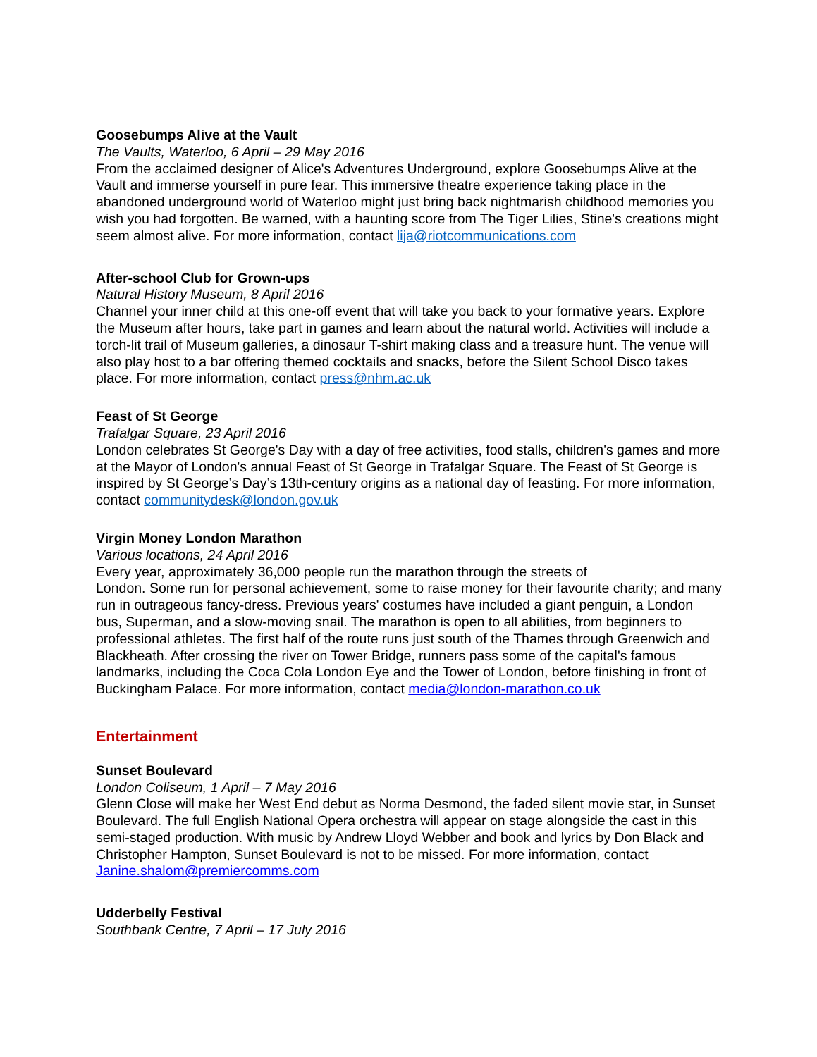Goosebumps Alive at the Vault
The Vaults, Waterloo, 6 April – 29 May 2016
From the acclaimed designer of Alice's Adventures Underground, explore Goosebumps Alive at the Vault and immerse yourself in pure fear. This immersive theatre experience taking place in the abandoned underground world of Waterloo might just bring back nightmarish childhood memories you wish you had forgotten. Be warned, with a haunting score from The Tiger Lilies, Stine's creations might seem almost alive. For more information, contact lija@riotcommunications.com
After-school Club for Grown-ups
Natural History Museum, 8 April 2016
Channel your inner child at this one-off event that will take you back to your formative years. Explore the Museum after hours, take part in games and learn about the natural world. Activities will include a torch-lit trail of Museum galleries, a dinosaur T-shirt making class and a treasure hunt. The venue will also play host to a bar offering themed cocktails and snacks, before the Silent School Disco takes place. For more information, contact press@nhm.ac.uk
Feast of St George
Trafalgar Square, 23 April 2016
London celebrates St George's Day with a day of free activities, food stalls, children's games and more at the Mayor of London's annual Feast of St George in Trafalgar Square. The Feast of St George is inspired by St George’s Day’s 13th-century origins as a national day of feasting. For more information, contact communitydesk@london.gov.uk
Virgin Money London Marathon
Various locations, 24 April 2016
Every year, approximately 36,000 people run the marathon through the streets of
London. Some run for personal achievement, some to raise money for their favourite charity; and many run in outrageous fancy-dress. Previous years' costumes have included a giant penguin, a London bus, Superman, and a slow-moving snail. The marathon is open to all abilities, from beginners to professional athletes. The first half of the route runs just south of the Thames through Greenwich and Blackheath. After crossing the river on Tower Bridge, runners pass some of the capital's famous landmarks, including the Coca Cola London Eye and the Tower of London, before finishing in front of Buckingham Palace. For more information, contact media@london-marathon.co.uk
Entertainment
Sunset Boulevard
London Coliseum, 1 April – 7 May 2016
Glenn Close will make her West End debut as Norma Desmond, the faded silent movie star, in Sunset Boulevard. The full English National Opera orchestra will appear on stage alongside the cast in this semi-staged production. With music by Andrew Lloyd Webber and book and lyrics by Don Black and Christopher Hampton, Sunset Boulevard is not to be missed. For more information, contact Janine.shalom@premiercomms.com
Udderbelly Festival
Southbank Centre, 7 April – 17 July 2016